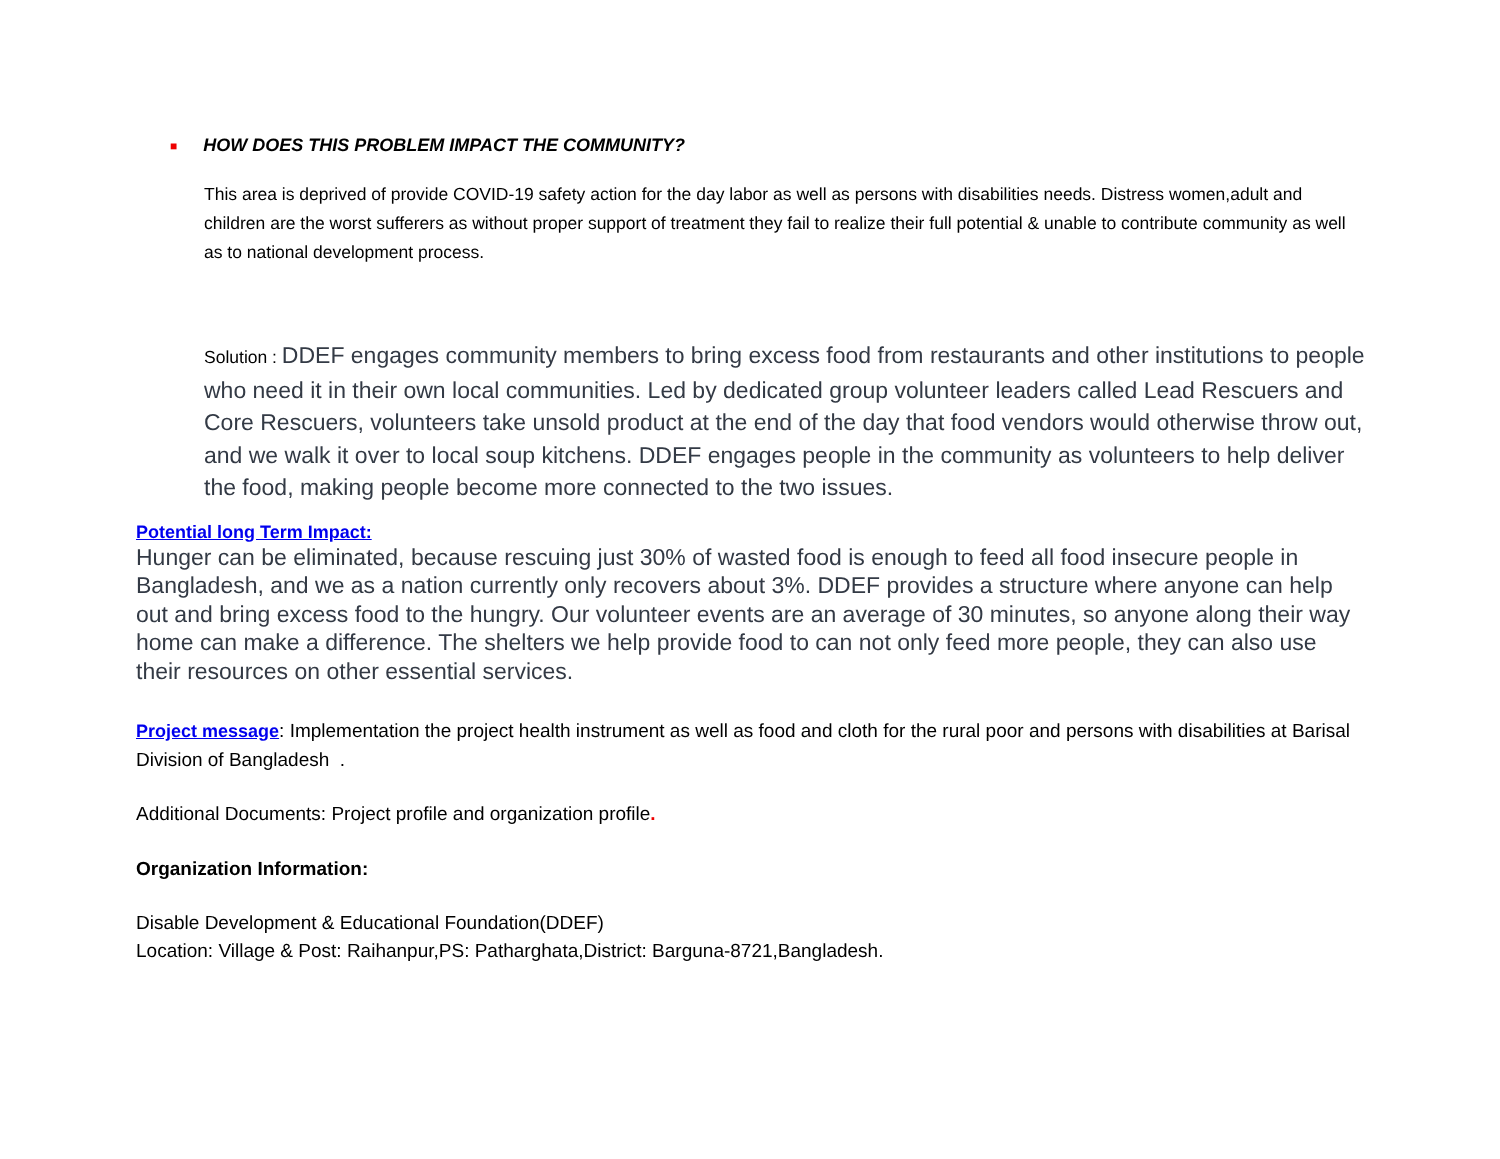■ HOW DOES THIS PROBLEM IMPACT THE COMMUNITY?
This area is deprived of provide COVID-19 safety action for the day labor as well as persons with disabilities needs. Distress women,adult and children are the worst sufferers as without proper support of treatment they fail to realize their full potential & unable to contribute community as well as to national development process.
Solution : DDEF engages community members to bring excess food from restaurants and other institutions to people who need it in their own local communities. Led by dedicated group volunteer leaders called Lead Rescuers and Core Rescuers, volunteers take unsold product at the end of the day that food vendors would otherwise throw out, and we walk it over to local soup kitchens. DDEF engages people in the community as volunteers to help deliver the food, making people become more connected to the two issues.
Potential long Term Impact:
Hunger can be eliminated, because rescuing just 30% of wasted food is enough to feed all food insecure people in Bangladesh, and we as a nation currently only recovers about 3%. DDEF provides a structure where anyone can help out and bring excess food to the hungry. Our volunteer events are an average of 30 minutes, so anyone along their way home can make a difference. The shelters we help provide food to can not only feed more people, they can also use their resources on other essential services.
Project message: Implementation the project health instrument as well as food and cloth for the rural poor and persons with disabilities at Barisal Division of Bangladesh .
Additional Documents: Project profile and organization profile.
Organization Information:
Disable Development & Educational Foundation(DDEF)
Location: Village & Post: Raihanpur,PS: Patharghata,District: Barguna-8721,Bangladesh.